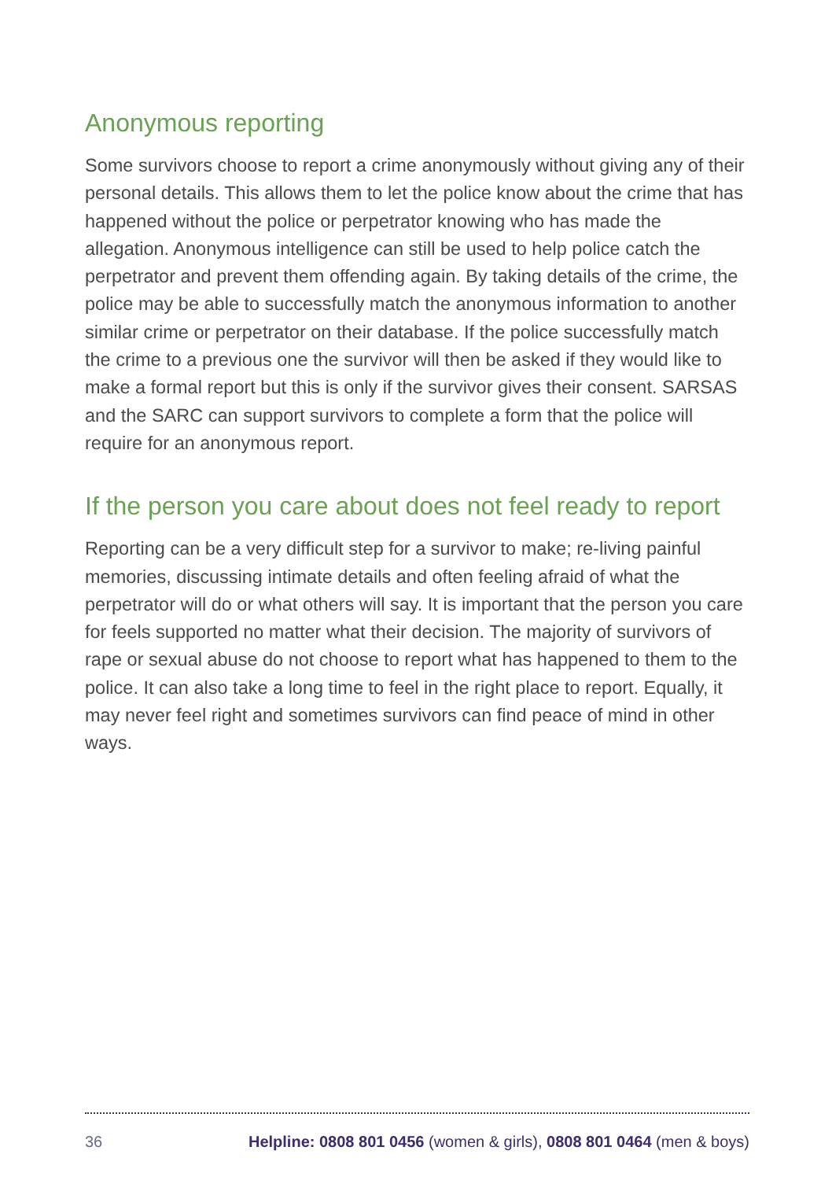Anonymous reporting
Some survivors choose to report a crime anonymously without giving any of their personal details. This allows them to let the police know about the crime that has happened without the police or perpetrator knowing who has made the allegation. Anonymous intelligence can still be used to help police catch the perpetrator and prevent them offending again. By taking details of the crime, the police may be able to successfully match the anonymous information to another similar crime or perpetrator on their database. If the police successfully match the crime to a previous one the survivor will then be asked if they would like to make a formal report but this is only if the survivor gives their consent. SARSAS and the SARC can support survivors to complete a form that the police will require for an anonymous report.
If the person you care about does not feel ready to report
Reporting can be a very difficult step for a survivor to make; re-living painful memories, discussing intimate details and often feeling afraid of what the perpetrator will do or what others will say. It is important that the person you care for feels supported no matter what their decision. The majority of survivors of rape or sexual abuse do not choose to report what has happened to them to the police. It can also take a long time to feel in the right place to report. Equally, it may never feel right and sometimes survivors can find peace of mind in other ways.
36 Helpline: 0808 801 0456 (women & girls), 0808 801 0464 (men & boys)